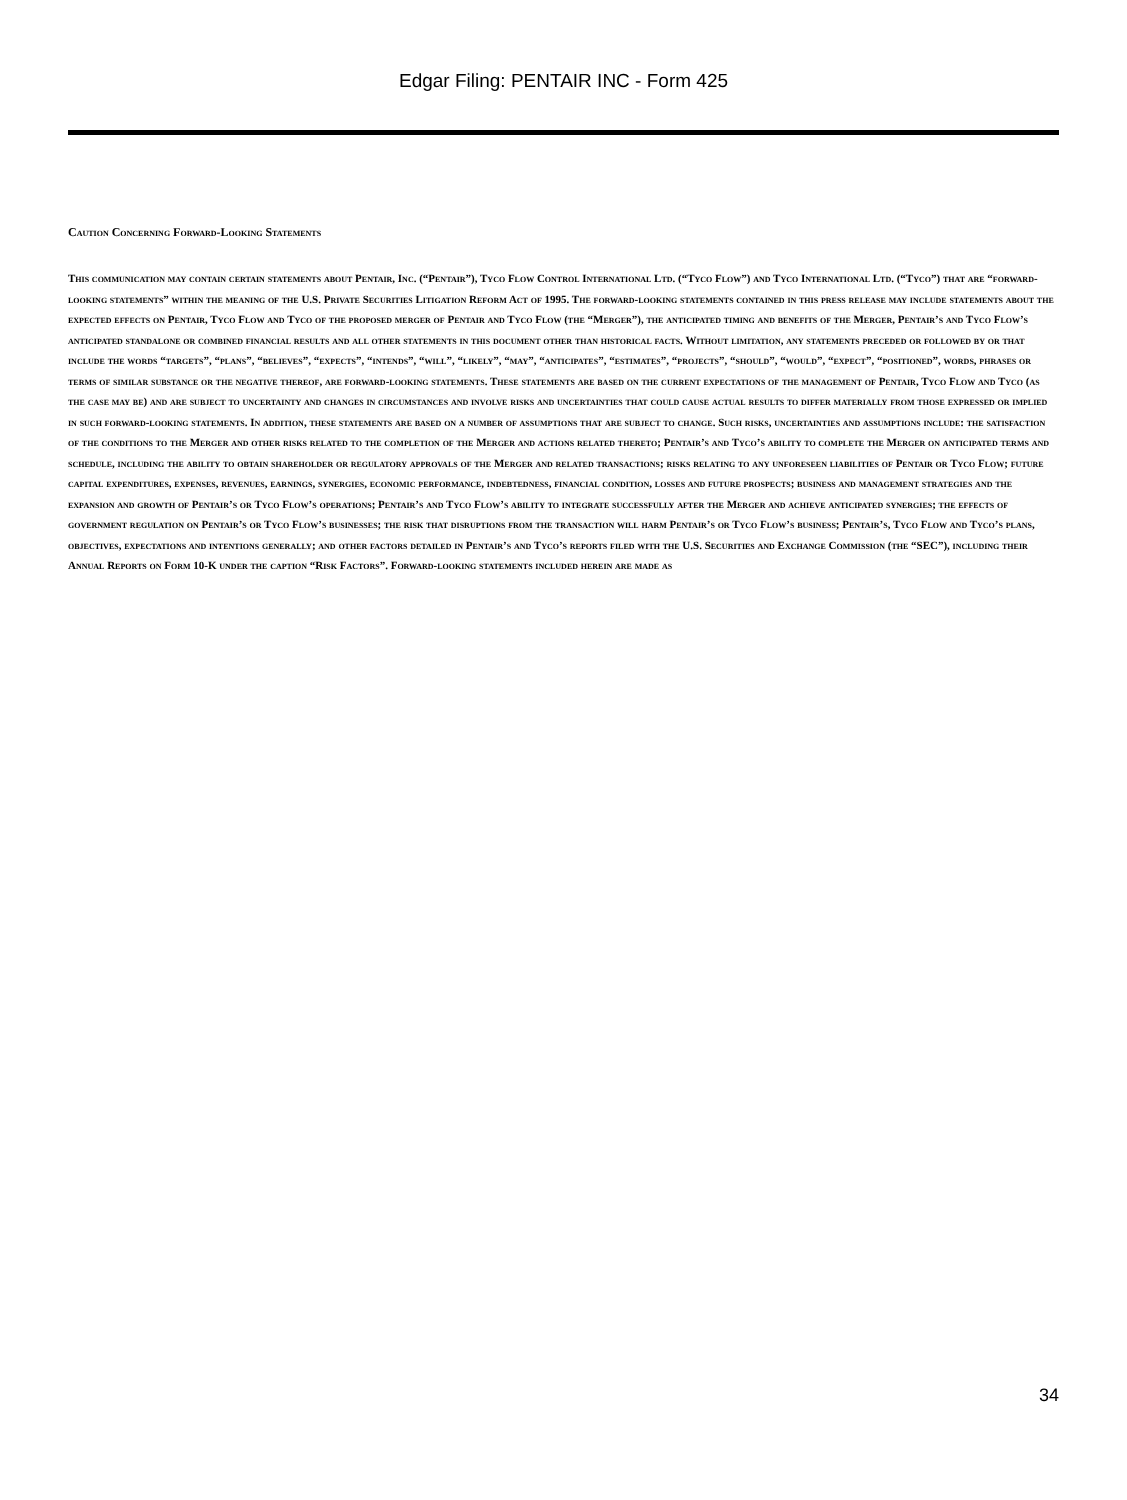Edgar Filing: PENTAIR INC - Form 425
Caution Concerning Forward-Looking Statements
This communication may contain certain statements about Pentair, Inc. (“Pentair”), Tyco Flow Control International Ltd. (“Tyco Flow”) and Tyco International Ltd. (“Tyco”) that are “forward-looking statements” within the meaning of the U.S. Private Securities Litigation Reform Act of 1995. The forward-looking statements contained in this press release may include statements about the expected effects on Pentair, Tyco Flow and Tyco of the proposed merger of Pentair and Tyco Flow (the “Merger”), the anticipated timing and benefits of the Merger, Pentair’s and Tyco Flow’s anticipated standalone or combined financial results and all other statements in this document other than historical facts. Without limitation, any statements preceded or followed by or that include the words “targets”, “plans”, “believes”, “expects”, “intends”, “will”, “likely”, “may”, “anticipates”, “estimates”, “projects”, “should”, “would”, “expect”, “positioned”, words, phrases or terms of similar substance or the negative thereof, are forward-looking statements. These statements are based on the current expectations of the management of Pentair, Tyco Flow and Tyco (as the case may be) and are subject to uncertainty and changes in circumstances and involve risks and uncertainties that could cause actual results to differ materially from those expressed or implied in such forward-looking statements. In addition, these statements are based on a number of assumptions that are subject to change. Such risks, uncertainties and assumptions include: the satisfaction of the conditions to the Merger and other risks related to the completion of the Merger and actions related thereto; Pentair’s and Tyco’s ability to complete the Merger on anticipated terms and schedule, including the ability to obtain shareholder or regulatory approvals of the Merger and related transactions; risks relating to any unforeseen liabilities of Pentair or Tyco Flow; future capital expenditures, expenses, revenues, earnings, synergies, economic performance, indebtedness, financial condition, losses and future prospects; business and management strategies and the expansion and growth of Pentair’s or Tyco Flow’s operations; Pentair’s and Tyco Flow’s ability to integrate successfully after the Merger and achieve anticipated synergies; the effects of government regulation on Pentair’s or Tyco Flow’s businesses; the risk that disruptions from the transaction will harm Pentair’s or Tyco Flow’s business; Pentair’s, Tyco Flow and Tyco’s plans, objectives, expectations and intentions generally; and other factors detailed in Pentair’s and Tyco’s reports filed with the U.S. Securities and Exchange Commission (the “SEC”), including their Annual Reports on Form 10-K under the caption “Risk Factors”. Forward-looking statements included herein are made as
34